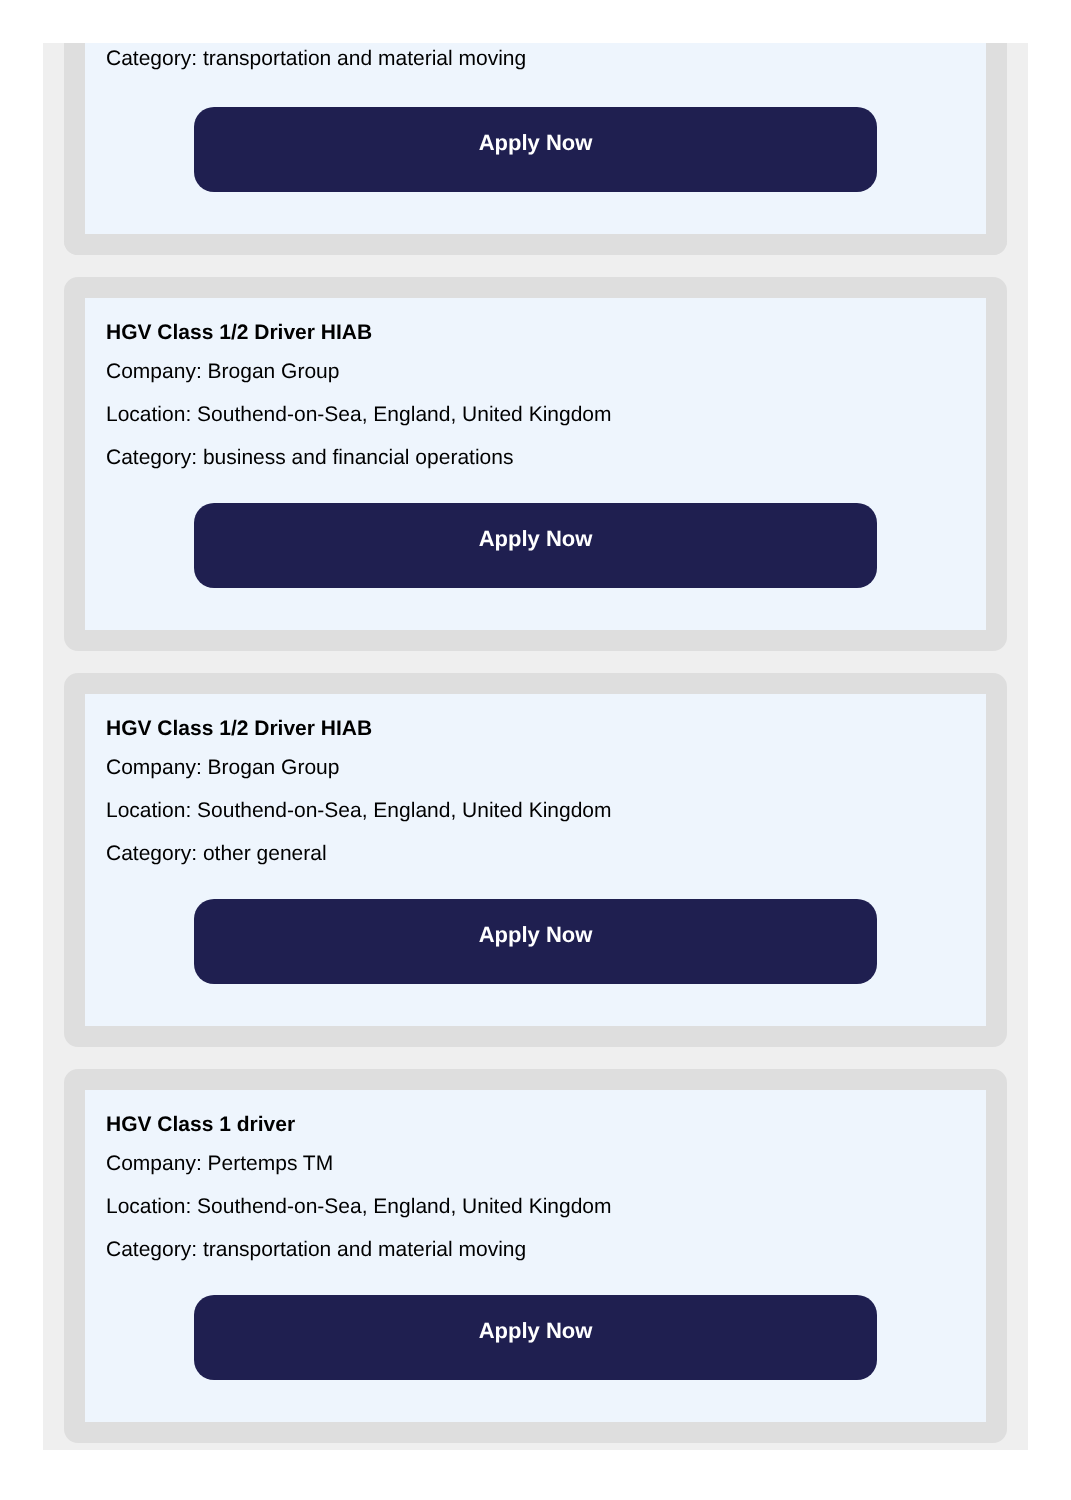Category: transportation and material moving
Apply Now
HGV Class 1/2 Driver HIAB
Company: Brogan Group
Location: Southend-on-Sea, England, United Kingdom
Category: business and financial operations
Apply Now
HGV Class 1/2 Driver HIAB
Company: Brogan Group
Location: Southend-on-Sea, England, United Kingdom
Category: other general
Apply Now
HGV Class 1 driver
Company: Pertemps TM
Location: Southend-on-Sea, England, United Kingdom
Category: transportation and material moving
Apply Now